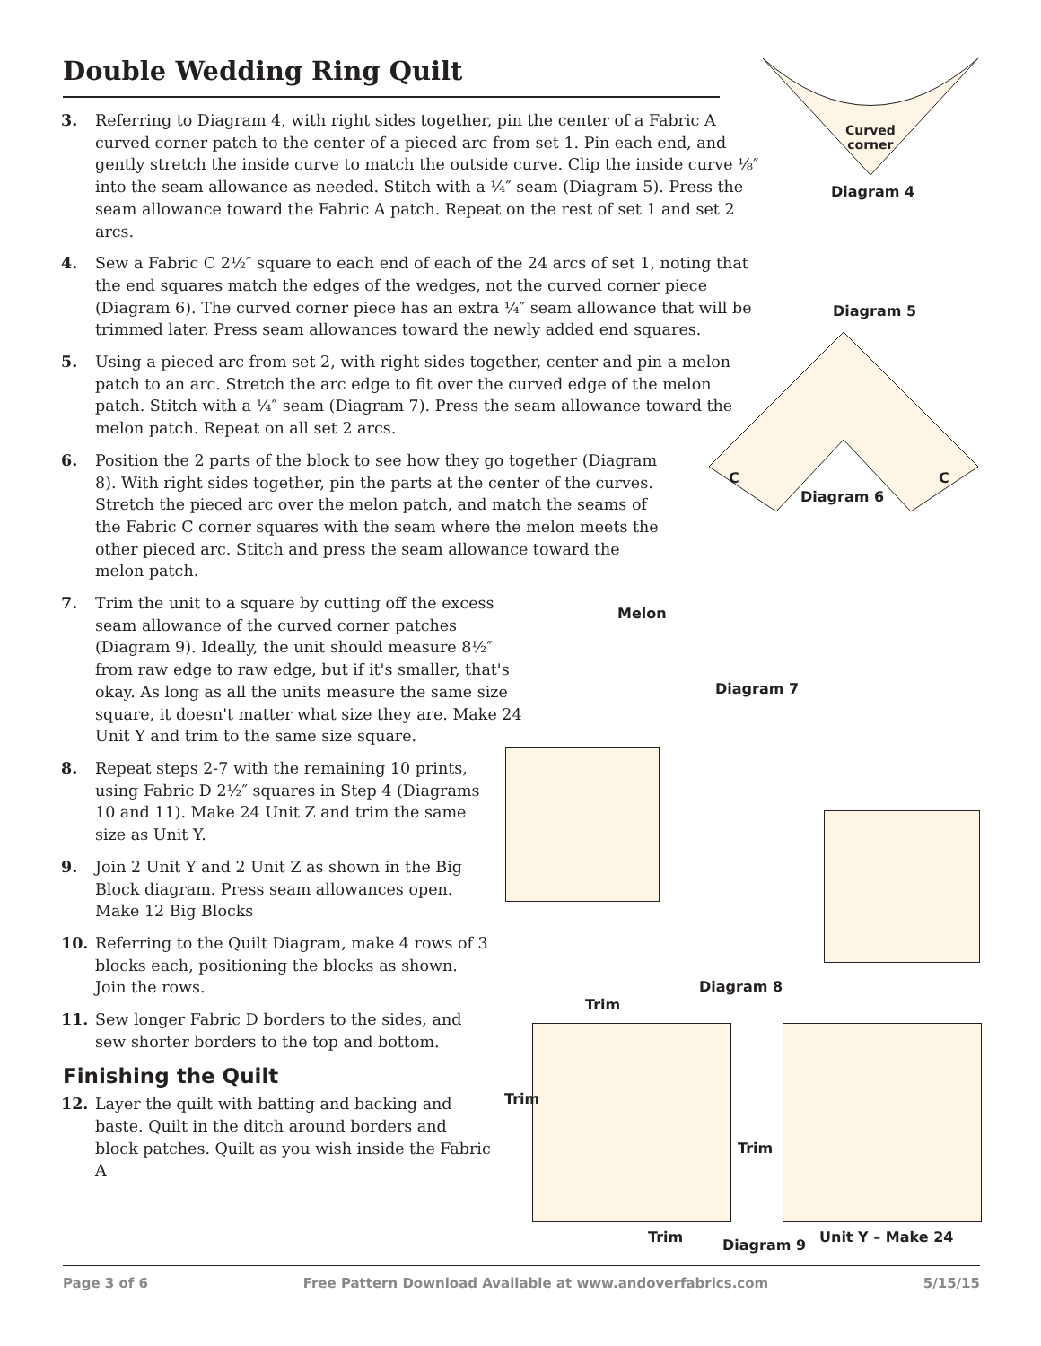Double Wedding Ring Quilt
3. Referring to Diagram 4, with right sides together, pin the center of a Fabric A curved corner patch to the center of a pieced arc from set 1. Pin each end, and gently stretch the inside curve to match the outside curve. Clip the inside curve ⅛″ into the seam allowance as needed. Stitch with a ¼″ seam (Diagram 5). Press the seam allowance toward the Fabric A patch. Repeat on the rest of set 1 and set 2 arcs.
4. Sew a Fabric C 2½″ square to each end of each of the 24 arcs of set 1, noting that the end squares match the edges of the wedges, not the curved corner piece (Diagram 6). The curved corner piece has an extra ¼″ seam allowance that will be trimmed later. Press seam allowances toward the newly added end squares.
5. Using a pieced arc from set 2, with right sides together, center and pin a melon patch to an arc. Stretch the arc edge to fit over the curved edge of the melon patch. Stitch with a ¼″ seam (Diagram 7). Press the seam allowance toward the melon patch. Repeat on all set 2 arcs.
6. Position the 2 parts of the block to see how they go together (Diagram 8). With right sides together, pin the parts at the center of the curves. Stretch the pieced arc over the melon patch, and match the seams of the Fabric C corner squares with the seam where the melon meets the other pieced arc. Stitch and press the seam allowance toward the melon patch.
7. Trim the unit to a square by cutting off the excess seam allowance of the curved corner patches (Diagram 9). Ideally, the unit should measure 8½″ from raw edge to raw edge, but if it's smaller, that's okay. As long as all the units measure the same size square, it doesn't matter what size they are. Make 24 Unit Y and trim to the same size square.
8. Repeat steps 2-7 with the remaining 10 prints, using Fabric D 2½″ squares in Step 4 (Diagrams 10 and 11). Make 24 Unit Z and trim the same size as Unit Y.
9. Join 2 Unit Y and 2 Unit Z as shown in the Big Block diagram. Press seam allowances open. Make 12 Big Blocks
10. Referring to the Quilt Diagram, make 4 rows of 3 blocks each, positioning the blocks as shown. Join the rows.
11. Sew longer Fabric D borders to the sides, and sew shorter borders to the top and bottom.
Finishing the Quilt
12. Layer the quilt with batting and backing and baste. Quilt in the ditch around borders and block patches. Quilt as you wish inside the Fabric A
Curved
corner
Diagram 4
Diagram 5
C C
Diagram 6
Melon
Diagram 7
Diagram 8
Trim
Trim
Trim
Trim Diagram 9 Unit Y – Make 24
Page 3 of 6 Free Pattern Download Available at www.andoverfabrics.com 5/15/15